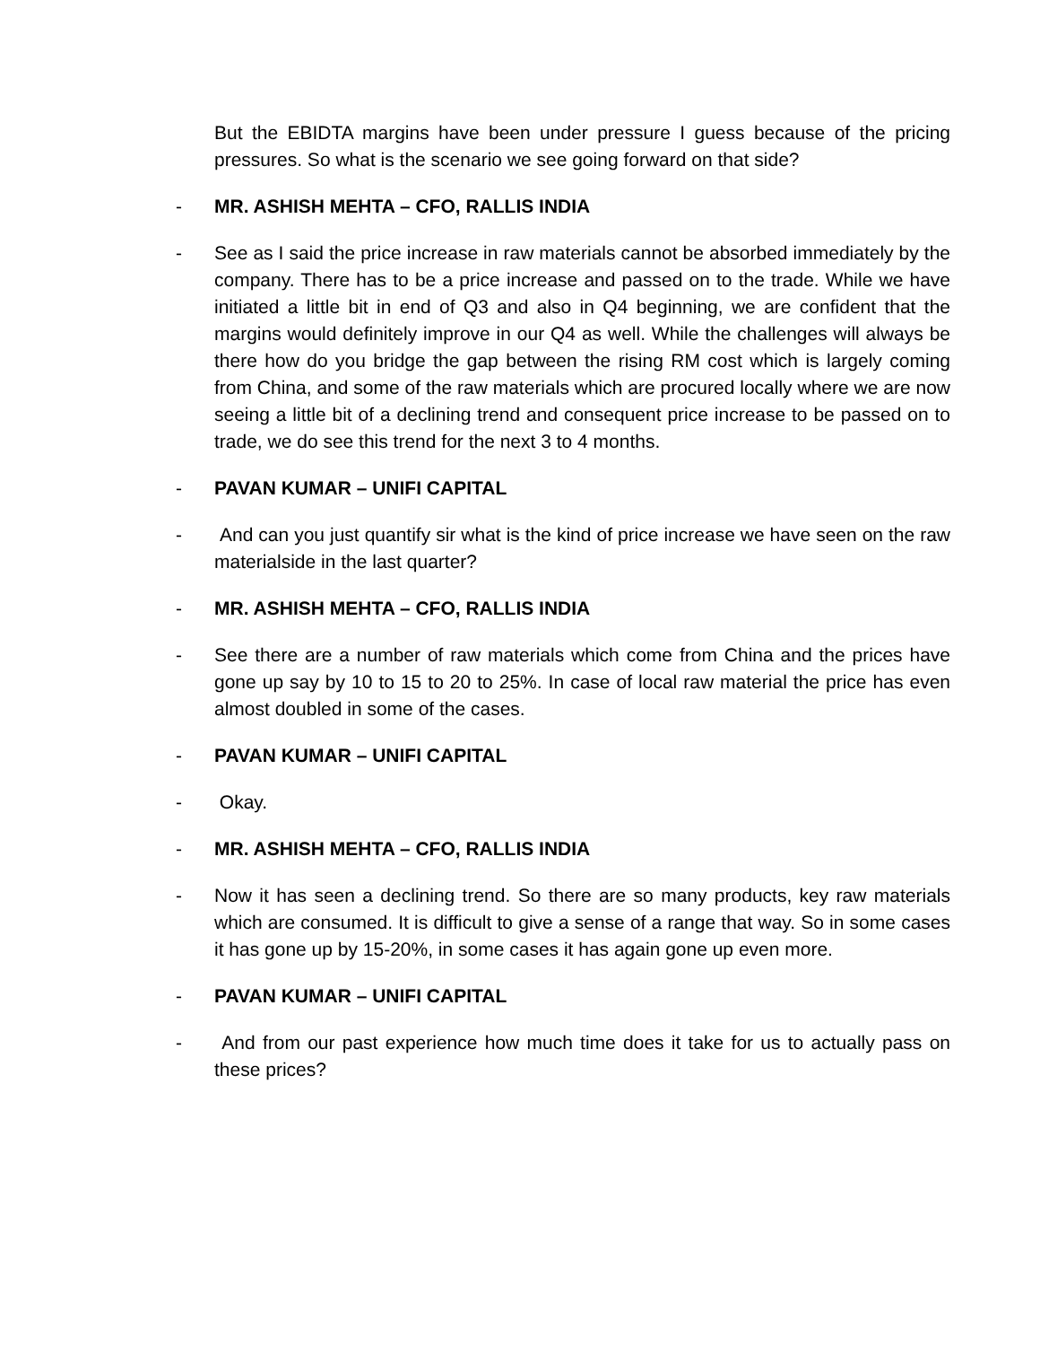But the EBIDTA margins have been under pressure I guess because of the pricing pressures. So what is the scenario we see going forward on that side?
- MR. ASHISH MEHTA – CFO, RALLIS INDIA
- See as I said the price increase in raw materials cannot be absorbed immediately by the company. There has to be a price increase and passed on to the trade. While we have initiated a little bit in end of Q3 and also in Q4 beginning, we are confident that the margins would definitely improve in our Q4 as well. While the challenges will always be there how do you bridge the gap between the rising RM cost which is largely coming from China, and some of the raw materials which are procured locally where we are now seeing a little bit of a declining trend and consequent price increase to be passed on to trade, we do see this trend for the next 3 to 4 months.
- PAVAN KUMAR – UNIFI CAPITAL
- And can you just quantify sir what is the kind of price increase we have seen on the raw materialside in the last quarter?
- MR. ASHISH MEHTA – CFO, RALLIS INDIA
- See there are a number of raw materials which come from China and the prices have gone up say by 10 to 15 to 20 to 25%. In case of local raw material the price has even almost doubled in some of the cases.
- PAVAN KUMAR – UNIFI CAPITAL
- Okay.
- MR. ASHISH MEHTA – CFO, RALLIS INDIA
- Now it has seen a declining trend. So there are so many products, key raw materials which are consumed. It is difficult to give a sense of a range that way. So in some cases it has gone up by 15-20%, in some cases it has again gone up even more.
- PAVAN KUMAR – UNIFI CAPITAL
- And from our past experience how much time does it take for us to actually pass on these prices?